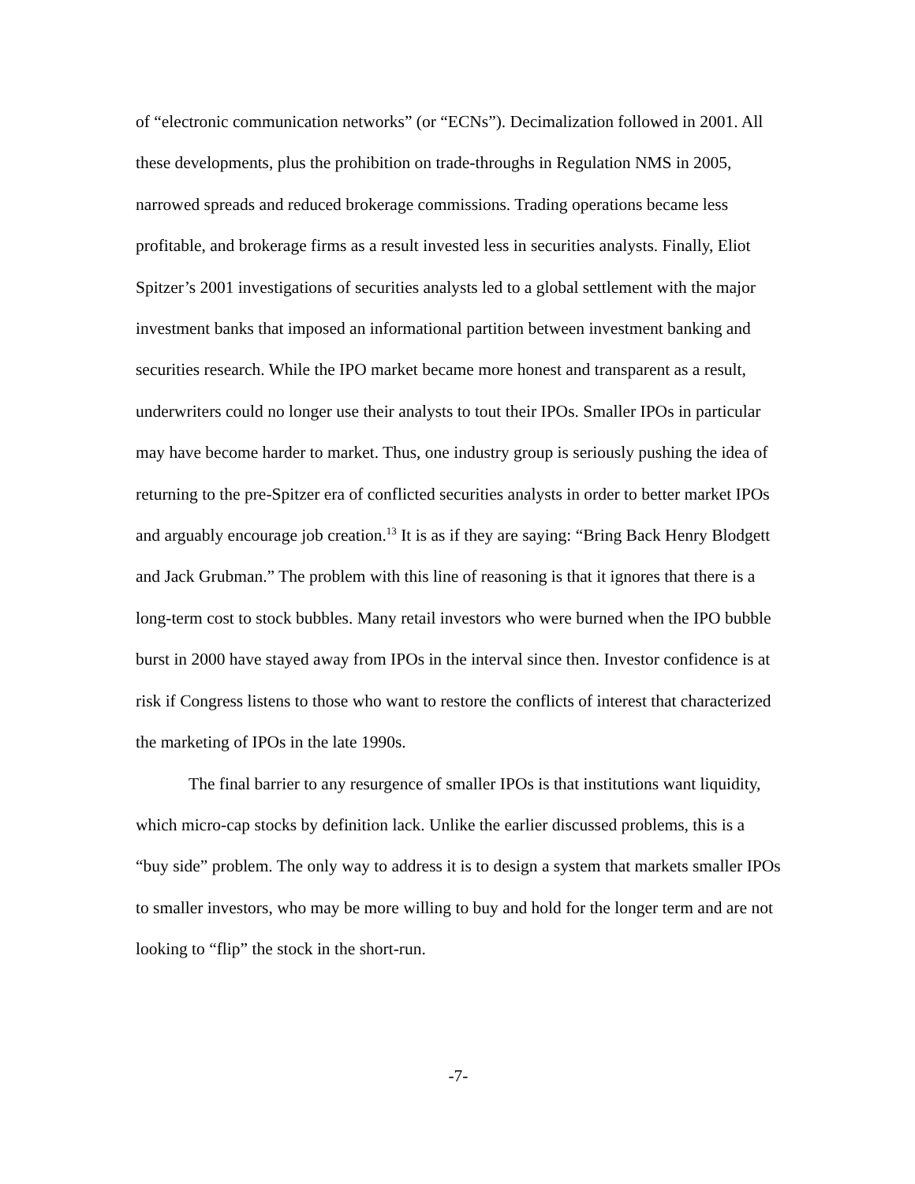of “electronic communication networks” (or “ECNs”). Decimalization followed in 2001. All these developments, plus the prohibition on trade-throughs in Regulation NMS in 2005, narrowed spreads and reduced brokerage commissions. Trading operations became less profitable, and brokerage firms as a result invested less in securities analysts. Finally, Eliot Spitzer’s 2001 investigations of securities analysts led to a global settlement with the major investment banks that imposed an informational partition between investment banking and securities research. While the IPO market became more honest and transparent as a result, underwriters could no longer use their analysts to tout their IPOs. Smaller IPOs in particular may have become harder to market. Thus, one industry group is seriously pushing the idea of returning to the pre-Spitzer era of conflicted securities analysts in order to better market IPOs and arguably encourage job creation.<sup>13</sup> It is as if they are saying: “Bring Back Henry Blodgett and Jack Grubman.” The problem with this line of reasoning is that it ignores that there is a long-term cost to stock bubbles. Many retail investors who were burned when the IPO bubble burst in 2000 have stayed away from IPOs in the interval since then. Investor confidence is at risk if Congress listens to those who want to restore the conflicts of interest that characterized the marketing of IPOs in the late 1990s.
The final barrier to any resurgence of smaller IPOs is that institutions want liquidity, which micro-cap stocks by definition lack. Unlike the earlier discussed problems, this is a “buy side” problem. The only way to address it is to design a system that markets smaller IPOs to smaller investors, who may be more willing to buy and hold for the longer term and are not looking to “flip” the stock in the short-run.
-7-